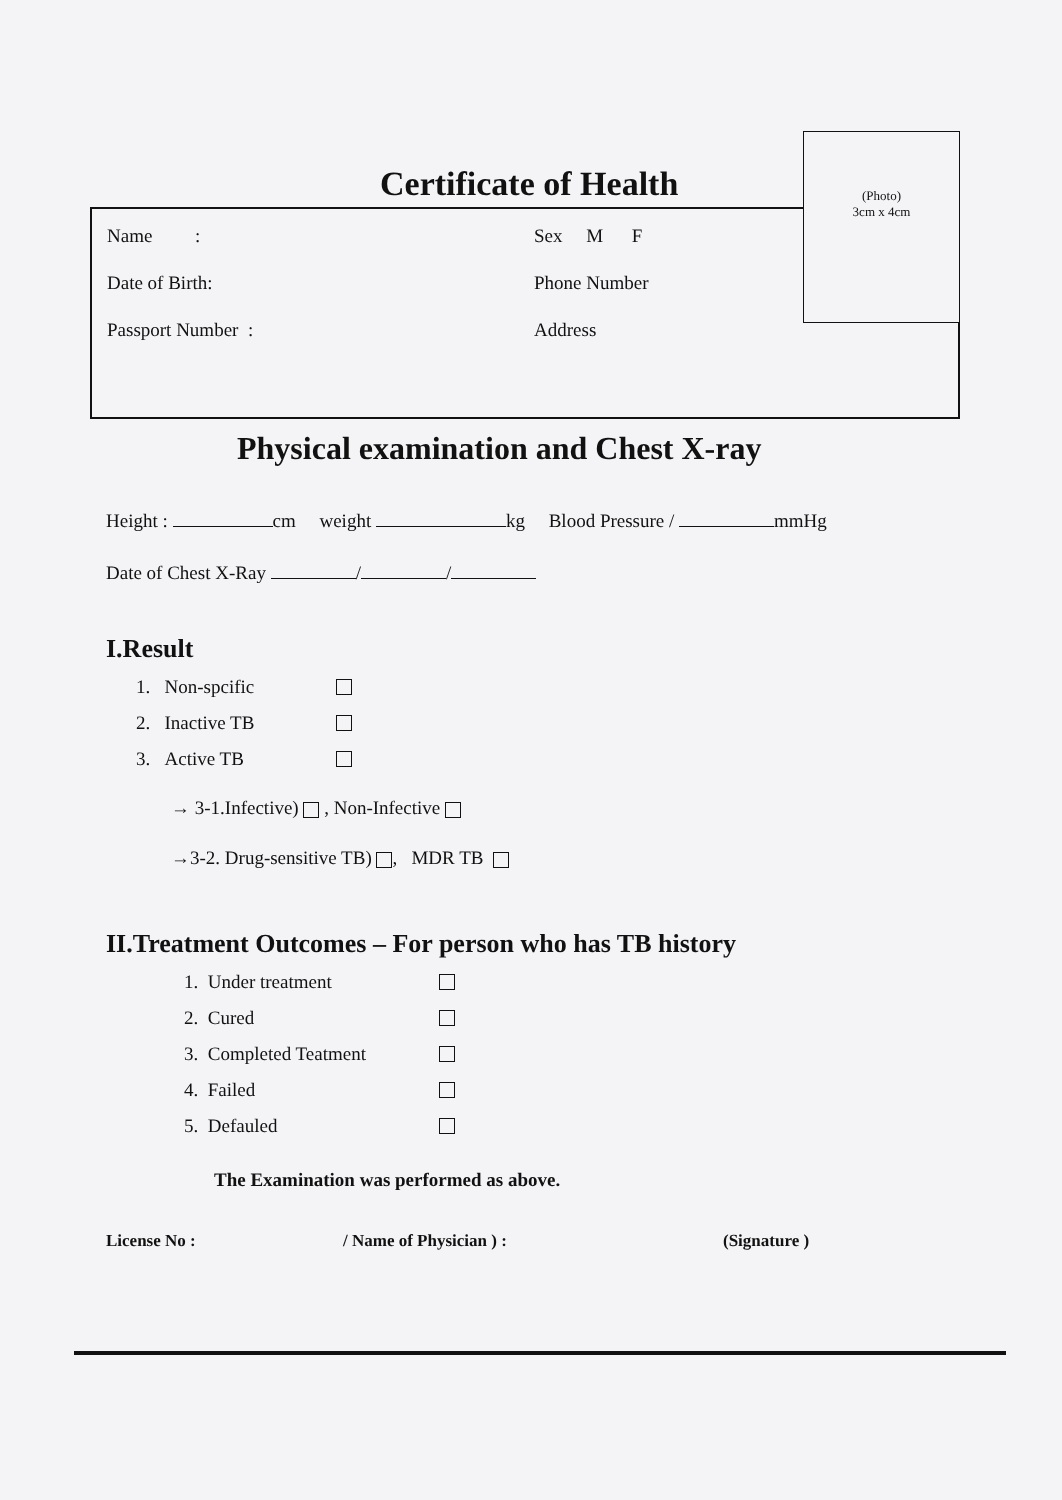Certificate of Health
(Photo)
3cm x 4cm
Name :
Sex M F
Date of Birth:
Phone Number
Passport Number :
Address
Physical examination and Chest X-ray
Height : cm weight kg Blood Pressure / mmHg
Date of Chest X-Ray / /
I.Result
1. Non-spcific
2. Inactive TB
3. Active TB
→ 3-1.Infective) , Non-Infective
→3-2. Drug-sensitive TB) , MDR TB
II.Treatment Outcomes – For person who has TB history
1. Under treatment
2. Cured
3. Completed Teatment
4. Failed
5. Defauled
The Examination was performed as above.
License No : / Name of Physician ) : (Signature )